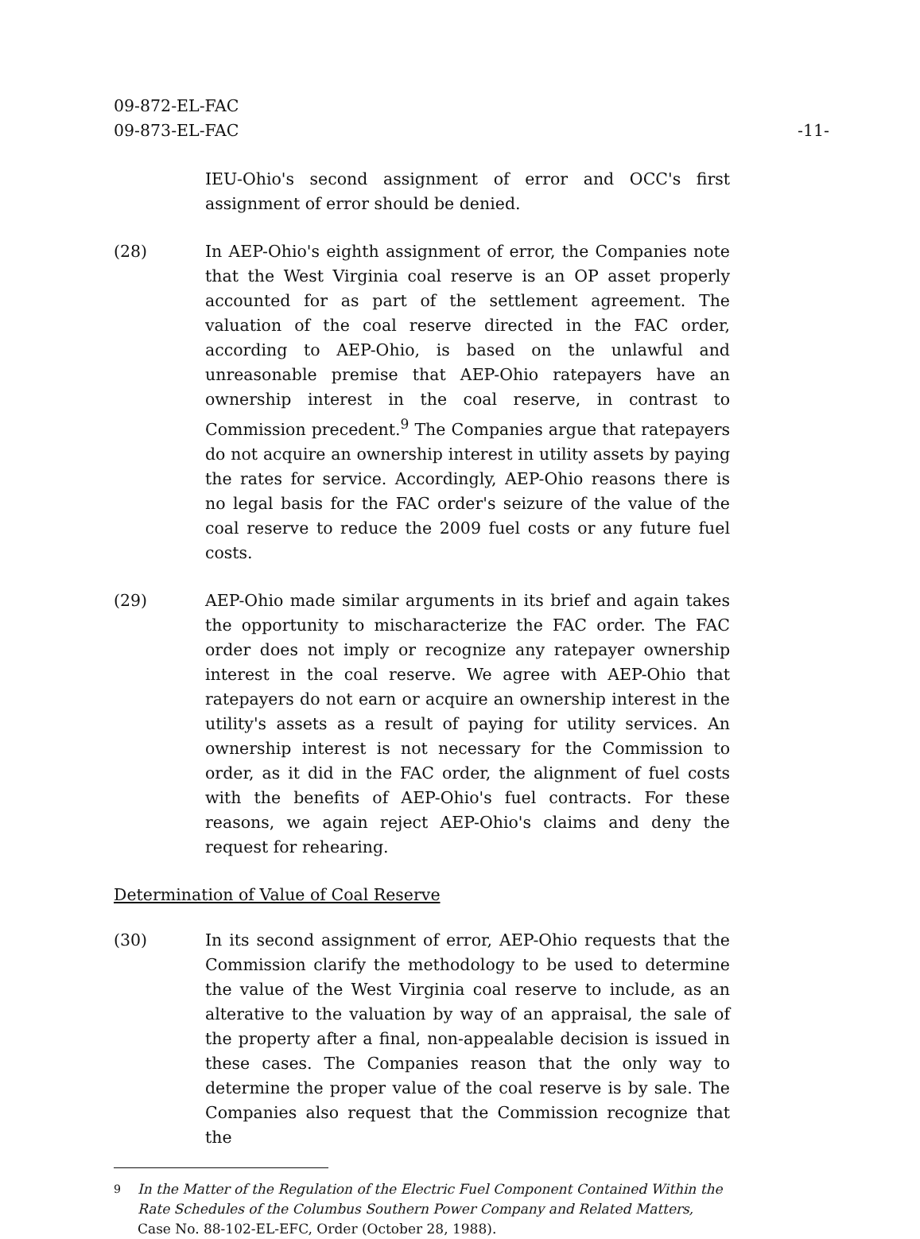-11- 09-872-EL-FAC
09-873-EL-FAC
IEU-Ohio's second assignment of error and OCC's first assignment of error should be denied.
(28) In AEP-Ohio's eighth assignment of error, the Companies note that the West Virginia coal reserve is an OP asset properly accounted for as part of the settlement agreement. The valuation of the coal reserve directed in the FAC order, according to AEP-Ohio, is based on the unlawful and unreasonable premise that AEP-Ohio ratepayers have an ownership interest in the coal reserve, in contrast to Commission precedent.<sup>9</sup> The Companies argue that ratepayers do not acquire an ownership interest in utility assets by paying the rates for service. Accordingly, AEP-Ohio reasons there is no legal basis for the FAC order's seizure of the value of the coal reserve to reduce the 2009 fuel costs or any future fuel costs.
(29) AEP-Ohio made similar arguments in its brief and again takes the opportunity to mischaracterize the FAC order. The FAC order does not imply or recognize any ratepayer ownership interest in the coal reserve. We agree with AEP-Ohio that ratepayers do not earn or acquire an ownership interest in the utility's assets as a result of paying for utility services. An ownership interest is not necessary for the Commission to order, as it did in the FAC order, the alignment of fuel costs with the benefits of AEP-Ohio's fuel contracts. For these reasons, we again reject AEP-Ohio's claims and deny the request for rehearing.
Determination of Value of Coal Reserve
(30) In its second assignment of error, AEP-Ohio requests that the Commission clarify the methodology to be used to determine the value of the West Virginia coal reserve to include, as an alterative to the valuation by way of an appraisal, the sale of the property after a final, non-appealable decision is issued in these cases. The Companies reason that the only way to determine the proper value of the coal reserve is by sale. The Companies also request that the Commission recognize that the
<sup>9</sup> In the Matter of the Regulation of the Electric Fuel Component Contained Within the Rate Schedules of the Columbus Southern Power Company and Related Matters, Case No. 88-102-EL-EFC, Order (October 28, 1988).